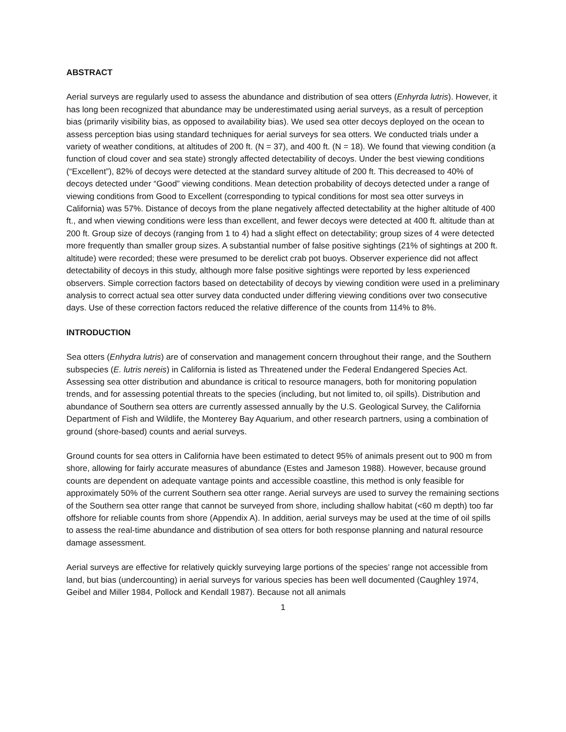ABSTRACT
Aerial surveys are regularly used to assess the abundance and distribution of sea otters (Enhyrda lutris). However, it has long been recognized that abundance may be underestimated using aerial surveys, as a result of perception bias (primarily visibility bias, as opposed to availability bias). We used sea otter decoys deployed on the ocean to assess perception bias using standard techniques for aerial surveys for sea otters. We conducted trials under a variety of weather conditions, at altitudes of 200 ft. (N = 37), and 400 ft. (N = 18). We found that viewing condition (a function of cloud cover and sea state) strongly affected detectability of decoys. Under the best viewing conditions (“Excellent”), 82% of decoys were detected at the standard survey altitude of 200 ft. This decreased to 40% of decoys detected under “Good” viewing conditions. Mean detection probability of decoys detected under a range of viewing conditions from Good to Excellent (corresponding to typical conditions for most sea otter surveys in California) was 57%. Distance of decoys from the plane negatively affected detectability at the higher altitude of 400 ft., and when viewing conditions were less than excellent, and fewer decoys were detected at 400 ft. altitude than at 200 ft. Group size of decoys (ranging from 1 to 4) had a slight effect on detectability; group sizes of 4 were detected more frequently than smaller group sizes. A substantial number of false positive sightings (21% of sightings at 200 ft. altitude) were recorded; these were presumed to be derelict crab pot buoys. Observer experience did not affect detectability of decoys in this study, although more false positive sightings were reported by less experienced observers. Simple correction factors based on detectability of decoys by viewing condition were used in a preliminary analysis to correct actual sea otter survey data conducted under differing viewing conditions over two consecutive days. Use of these correction factors reduced the relative difference of the counts from 114% to 8%.
INTRODUCTION
Sea otters (Enhydra lutris) are of conservation and management concern throughout their range, and the Southern subspecies (E. lutris nereis) in California is listed as Threatened under the Federal Endangered Species Act. Assessing sea otter distribution and abundance is critical to resource managers, both for monitoring population trends, and for assessing potential threats to the species (including, but not limited to, oil spills). Distribution and abundance of Southern sea otters are currently assessed annually by the U.S. Geological Survey, the California Department of Fish and Wildlife, the Monterey Bay Aquarium, and other research partners, using a combination of ground (shore-based) counts and aerial surveys.
Ground counts for sea otters in California have been estimated to detect 95% of animals present out to 900 m from shore, allowing for fairly accurate measures of abundance (Estes and Jameson 1988). However, because ground counts are dependent on adequate vantage points and accessible coastline, this method is only feasible for approximately 50% of the current Southern sea otter range. Aerial surveys are used to survey the remaining sections of the Southern sea otter range that cannot be surveyed from shore, including shallow habitat (<60 m depth) too far offshore for reliable counts from shore (Appendix A). In addition, aerial surveys may be used at the time of oil spills to assess the real-time abundance and distribution of sea otters for both response planning and natural resource damage assessment.
Aerial surveys are effective for relatively quickly surveying large portions of the species’ range not accessible from land, but bias (undercounting) in aerial surveys for various species has been well documented (Caughley 1974, Geibel and Miller 1984, Pollock and Kendall 1987). Because not all animals
1